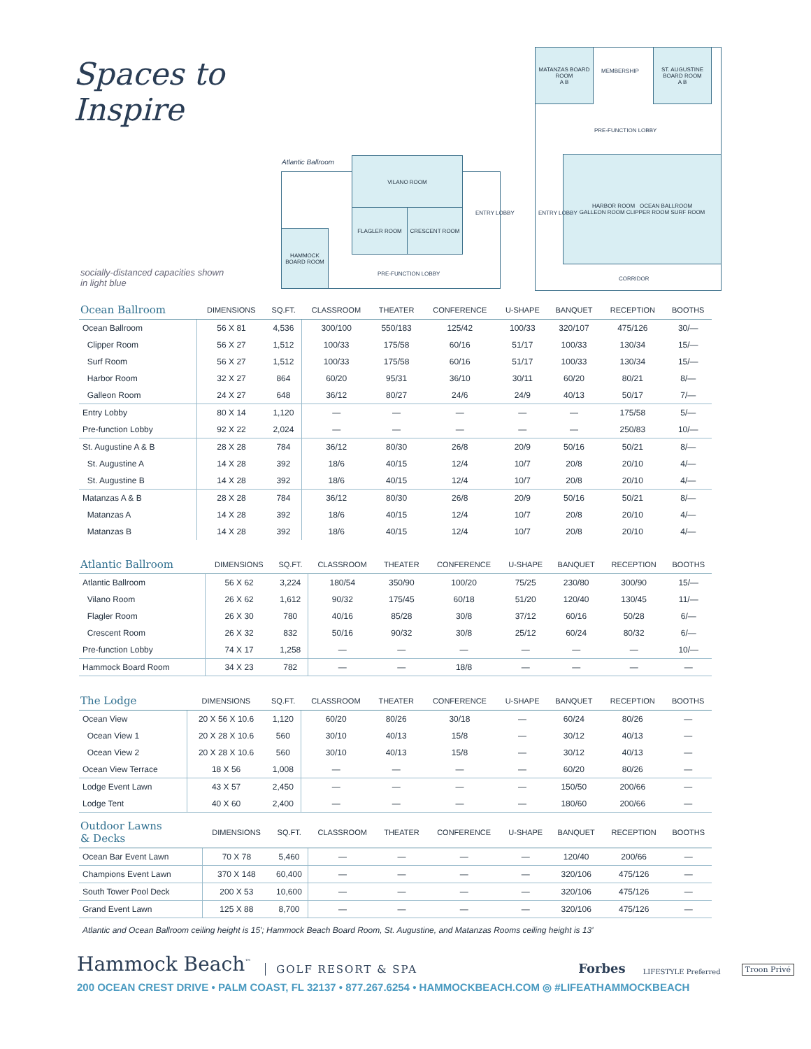Spaces to Inspire
socially-distanced capacities shown
in light blue
Atlantic Ballroom VILANO ROOM
FLAGLER ROOM CRESCENT ROOM
HAMMOCK BOARD ROOM
PRE-FUNCTION LOBBY
ENTRY LOBBY
MATANZAS BOARD ROOM
A B
MEMBERSHIP
ST. AUGUSTINE BOARD ROOM
A B
PRE-FUNCTION LOBBY
HARBOR ROOM OCEAN BALLROOM
GALLEON ROOM CLIPPER ROOM SURF ROOM
ENTRY LOBBY
CORRIDOR
| Ocean Ballroom | DIMENSIONS | SQ.FT. | CLASSROOM | THEATER | CONFERENCE | U-SHAPE | BANQUET | RECEPTION | BOOTHS |
| --- | --- | --- | --- | --- | --- | --- | --- | --- | --- |
| Ocean Ballroom | 56 X 81 | 4,536 | 300/100 | 550/183 | 125/42 | 100/33 | 320/107 | 475/126 | 30/— |
| Clipper Room | 56 X 27 | 1,512 | 100/33 | 175/58 | 60/16 | 51/17 | 100/33 | 130/34 | 15/— |
| Surf Room | 56 X 27 | 1,512 | 100/33 | 175/58 | 60/16 | 51/17 | 100/33 | 130/34 | 15/— |
| Harbor Room | 32 X 27 | 864 | 60/20 | 95/31 | 36/10 | 30/11 | 60/20 | 80/21 | 8/— |
| Galleon Room | 24 X 27 | 648 | 36/12 | 80/27 | 24/6 | 24/9 | 40/13 | 50/17 | 7/— |
| Entry Lobby | 80 X 14 | 1,120 | — | — | — | — | — | 175/58 | 5/— |
| Pre-function Lobby | 92 X 22 | 2,024 | — | — | — | — | — | 250/83 | 10/— |
| St. Augustine A & B | 28 X 28 | 784 | 36/12 | 80/30 | 26/8 | 20/9 | 50/16 | 50/21 | 8/— |
| St. Augustine A | 14 X 28 | 392 | 18/6 | 40/15 | 12/4 | 10/7 | 20/8 | 20/10 | 4/— |
| St. Augustine B | 14 X 28 | 392 | 18/6 | 40/15 | 12/4 | 10/7 | 20/8 | 20/10 | 4/— |
| Matanzas A & B | 28 X 28 | 784 | 36/12 | 80/30 | 26/8 | 20/9 | 50/16 | 50/21 | 8/— |
| Matanzas A | 14 X 28 | 392 | 18/6 | 40/15 | 12/4 | 10/7 | 20/8 | 20/10 | 4/— |
| Matanzas B | 14 X 28 | 392 | 18/6 | 40/15 | 12/4 | 10/7 | 20/8 | 20/10 | 4/— |
| Atlantic Ballroom | DIMENSIONS | SQ.FT. | CLASSROOM | THEATER | CONFERENCE | U-SHAPE | BANQUET | RECEPTION | BOOTHS |
| --- | --- | --- | --- | --- | --- | --- | --- | --- | --- |
| Atlantic Ballroom | 56 X 62 | 3,224 | 180/54 | 350/90 | 100/20 | 75/25 | 230/80 | 300/90 | 15/— |
| Vilano Room | 26 X 62 | 1,612 | 90/32 | 175/45 | 60/18 | 51/20 | 120/40 | 130/45 | 11/— |
| Flagler Room | 26 X 30 | 780 | 40/16 | 85/28 | 30/8 | 37/12 | 60/16 | 50/28 | 6/— |
| Crescent Room | 26 X 32 | 832 | 50/16 | 90/32 | 30/8 | 25/12 | 60/24 | 80/32 | 6/— |
| Pre-function Lobby | 74 X 17 | 1,258 | — | — | — | — | — | — | 10/— |
| Hammock Board Room | 34 X 23 | 782 | — | — | 18/8 | — | — | — | — |
| The Lodge | DIMENSIONS | SQ.FT. | CLASSROOM | THEATER | CONFERENCE | U-SHAPE | BANQUET | RECEPTION | BOOTHS |
| --- | --- | --- | --- | --- | --- | --- | --- | --- | --- |
| Ocean View | 20 X 56 X 10.6 | 1,120 | 60/20 | 80/26 | 30/18 | — | 60/24 | 80/26 | — |
| Ocean View 1 | 20 X 28 X 10.6 | 560 | 30/10 | 40/13 | 15/8 | — | 30/12 | 40/13 | — |
| Ocean View 2 | 20 X 28 X 10.6 | 560 | 30/10 | 40/13 | 15/8 | — | 30/12 | 40/13 | — |
| Ocean View Terrace | 18 X 56 | 1,008 | — | — | — | — | 60/20 | 80/26 | — |
| Lodge Event Lawn | 43 X 57 | 2,450 | — | — | — | — | 150/50 | 200/66 | — |
| Lodge Tent | 40 X 60 | 2,400 | — | — | — | — | 180/60 | 200/66 | — |
| Outdoor Lawns & Decks | DIMENSIONS | SQ.FT. | CLASSROOM | THEATER | CONFERENCE | U-SHAPE | BANQUET | RECEPTION | BOOTHS |
| --- | --- | --- | --- | --- | --- | --- | --- | --- | --- |
| Ocean Bar Event Lawn | 70 X 78 | 5,460 | — | — | — | — | 120/40 | 200/66 | — |
| Champions Event Lawn | 370 X 148 | 60,400 | — | — | — | — | 320/106 | 475/126 | — |
| South Tower Pool Deck | 200 X 53 | 10,600 | — | — | — | — | 320/106 | 475/126 | — |
| Grand Event Lawn | 125 X 88 | 8,700 | — | — | — | — | 320/106 | 475/126 | — |
Atlantic and Ocean Ballroom ceiling height is 15'; Hammock Beach Board Room, St. Augustine, and Matanzas Rooms ceiling height is 13'
Hammock Beach<sup>™</sup> GOLF RESORT & SPA Forbes LIFESTYLE Preferred Troon Privé
200 OCEAN CREST DRIVE • PALM COAST, FL 32137 • 877.267.6254 • HAMMOCKBEACH.COM ◎ #LIFEATHAMMOCKBEACH